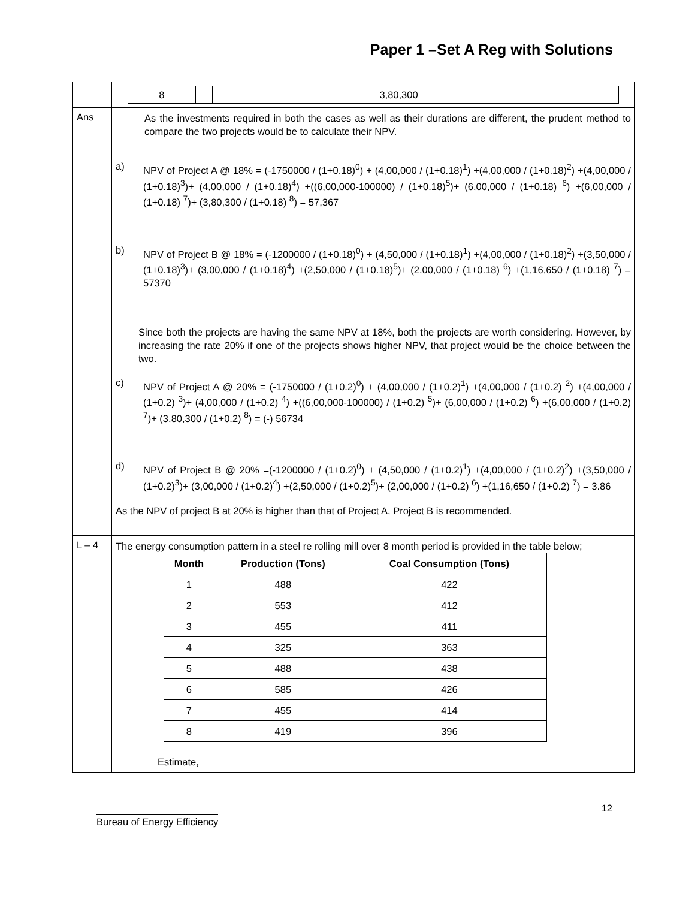Paper 1 –Set A Reg with Solutions
| | / 8 / / 3,80,300 / / / |
| Ans | As the investments required in both the cases as well as their durations are different, the prudent method to compare the two projects would be to calculate their NPV. a) NPV of Project A @ 18% = (-1750000 / (1+0.18)<sup>0</sup>) + (4,00,000 / (1+0.18)<sup>1</sup>) +(4,00,000 / (1+0.18)<sup>2</sup>) +(4,00,000 / (1+0.18)<sup>3</sup>)+ (4,00,000 / (1+0.18)<sup>4</sup>) +((6,00,000-100000) / (1+0.18)<sup>5</sup>)+ (6,00,000 / (1+0.18) <sup>6</sup>) +(6,00,000 / (1+0.18) <sup>7</sup>)+ (3,80,300 / (1+0.18) <sup>8</sup>) = 57,367 b) NPV of Project B @ 18% = (-1200000 / (1+0.18)<sup>0</sup>) + (4,50,000 / (1+0.18)<sup>1</sup>) +(4,00,000 / (1+0.18)<sup>2</sup>) +(3,50,000 / (1+0.18)<sup>3</sup>)+ (3,00,000 / (1+0.18)<sup>4</sup>) +(2,50,000 / (1+0.18)<sup>5</sup>)+ (2,00,000 / (1+0.18) <sup>6</sup>) +(1,16,650 / (1+0.18) <sup>7</sup>) = 57370 Since both the projects are having the same NPV at 18%, both the projects are worth considering. However, by increasing the rate 20% if one of the projects shows higher NPV, that project would be the choice between the two. c) NPV of Project A @ 20% = (-1750000 / (1+0.2)<sup>0</sup>) + (4,00,000 / (1+0.2)<sup>1</sup>) +(4,00,000 / (1+0.2) <sup>2</sup>) +(4,00,000 / (1+0.2) <sup>3</sup>)+ (4,00,000 / (1+0.2) <sup>4</sup>) +((6,00,000-100000) / (1+0.2) <sup>5</sup>)+ (6,00,000 / (1+0.2) <sup>6</sup>) +(6,00,000 / (1+0.2) <sup>7</sup>)+ (3,80,300 / (1+0.2) <sup>8</sup>) = (-) 56734 d) NPV of Project B @ 20% =(-1200000 / (1+0.2)<sup>0</sup>) + (4,50,000 / (1+0.2)<sup>1</sup>) +(4,00,000 / (1+0.2)<sup>2</sup>) +(3,50,000 / (1+0.2)<sup>3</sup>)+ (3,00,000 / (1+0.2)<sup>4</sup>) +(2,50,000 / (1+0.2)<sup>5</sup>)+ (2,00,000 / (1+0.2) <sup>6</sup>) +(1,16,650 / (1+0.2) <sup>7</sup>) = 3.86 As the NPV of project B at 20% is higher than that of Project A, Project B is recommended. |
| L – 4 | The energy consumption pattern in a steel re rolling mill over 8 month period is provided in the table below; / Month / Production (Tons) / Coal Consumption (Tons) / / --- / --- / --- / / 1 / 488 / 422 / / 2 / 553 / 412 / / 3 / 455 / 411 / / 4 / 325 / 363 / / 5 / 488 / 438 / / 6 / 585 / 426 / / 7 / 455 / 414 / / 8 / 419 / 396 / Estimate, |
Bureau of Energy Efficiency
12